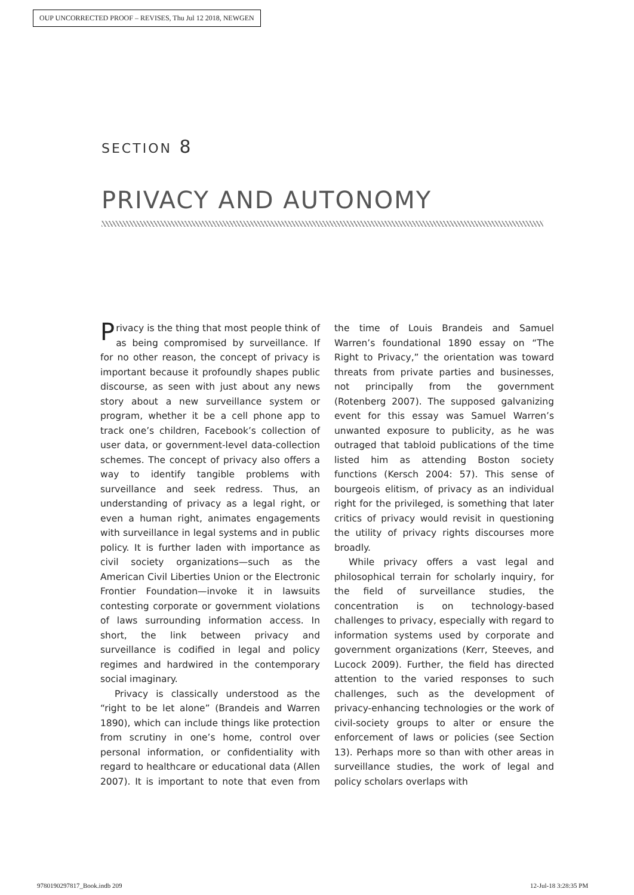OUP UNCORRECTED PROOF – REVISES, Thu Jul 12 2018, NEWGEN
SECTION 8
PRIVACY AND AUTONOMY
Privacy is the thing that most people think of as being compromised by surveillance. If for no other reason, the concept of privacy is important because it profoundly shapes public discourse, as seen with just about any news story about a new surveillance system or program, whether it be a cell phone app to track one’s children, Facebook’s collection of user data, or government-level data-collection schemes. The concept of privacy also offers a way to identify tangible problems with surveillance and seek redress. Thus, an understanding of privacy as a legal right, or even a human right, animates engagements with surveillance in legal systems and in public policy. It is further laden with importance as civil society organizations—such as the American Civil Liberties Union or the Electronic Frontier Foundation—invoke it in lawsuits contesting corporate or government violations of laws surrounding information access. In short, the link between privacy and surveillance is codified in legal and policy regimes and hardwired in the contemporary social imaginary.
Privacy is classically understood as the “right to be let alone” (Brandeis and Warren 1890), which can include things like protection from scrutiny in one’s home, control over personal information, or confidentiality with regard to healthcare or educational data (Allen 2007). It is important to note that even from the time of Louis Brandeis and Samuel Warren’s foundational 1890 essay on “The Right to Privacy,” the orientation was toward threats from private parties and businesses, not principally from the government (Rotenberg 2007). The supposed galvanizing event for this essay was Samuel Warren’s unwanted exposure to publicity, as he was outraged that tabloid publications of the time listed him as attending Boston society functions (Kersch 2004: 57). This sense of bourgeois elitism, of privacy as an individual right for the privileged, is something that later critics of privacy would revisit in questioning the utility of privacy rights discourses more broadly.
While privacy offers a vast legal and philosophical terrain for scholarly inquiry, for the field of surveillance studies, the concentration is on technology-based challenges to privacy, especially with regard to information systems used by corporate and government organizations (Kerr, Steeves, and Lucock 2009). Further, the field has directed attention to the varied responses to such challenges, such as the development of privacy-enhancing technologies or the work of civil-society groups to alter or ensure the enforcement of laws or policies (see Section 13). Perhaps more so than with other areas in surveillance studies, the work of legal and policy scholars overlaps with
9780190297817_Book.indb 209 12-Jul-18 3:28:35 PM